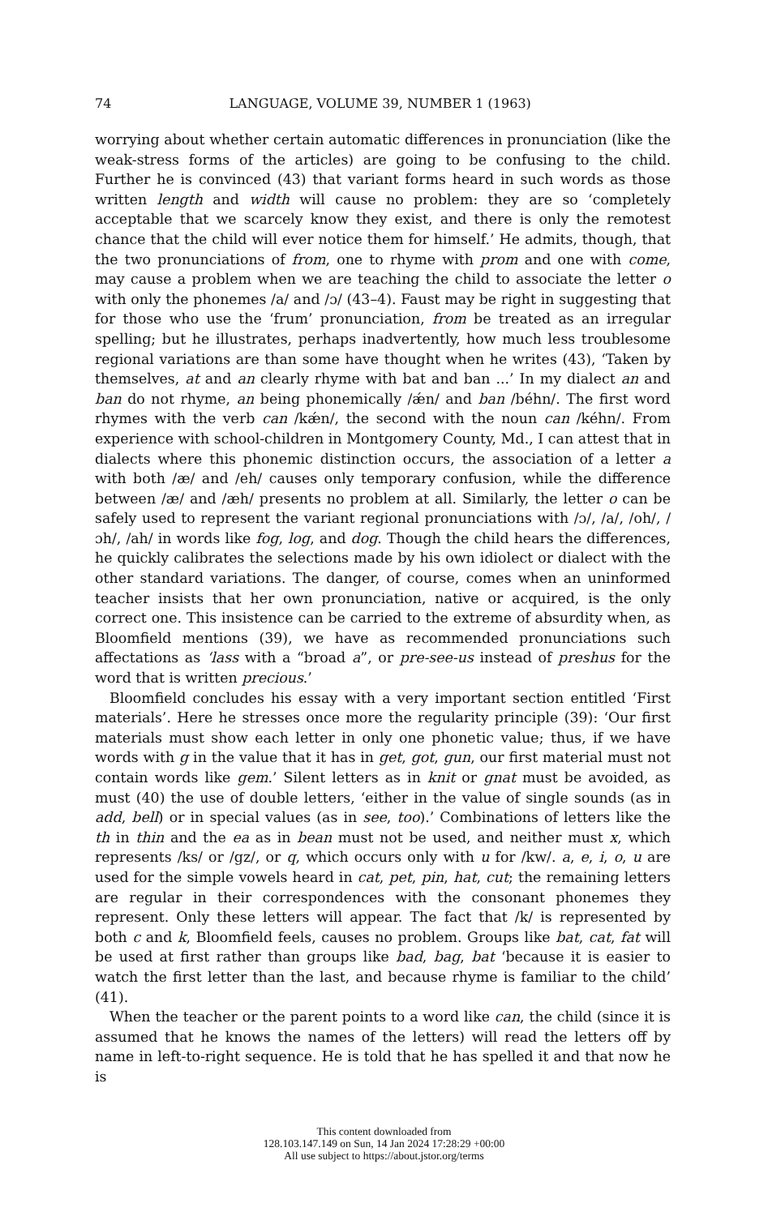74 LANGUAGE, VOLUME 39, NUMBER 1 (1963)
worrying about whether certain automatic differences in pronunciation (like the weak-stress forms of the articles) are going to be confusing to the child. Further he is convinced (43) that variant forms heard in such words as those written length and width will cause no problem: they are so ‘completely acceptable that we scarcely know they exist, and there is only the remotest chance that the child will ever notice them for himself.’ He admits, though, that the two pronunciations of from, one to rhyme with prom and one with come, may cause a problem when we are teaching the child to associate the letter o with only the phonemes /a/ and /ɔ/ (43–4). Faust may be right in suggesting that for those who use the ‘frum’ pronunciation, from be treated as an irregular spelling; but he illustrates, perhaps inadvertently, how much less troublesome regional variations are than some have thought when he writes (43), ‘Taken by themselves, at and an clearly rhyme with bat and ban ...’ In my dialect an and ban do not rhyme, an being phonemically /ǽn/ and ban /béhn/. The first word rhymes with the verb can /kǽn/, the second with the noun can /kéhn/. From experience with school-children in Montgomery County, Md., I can attest that in dialects where this phonemic distinction occurs, the association of a letter a with both /æ/ and /eh/ causes only temporary confusion, while the difference between /æ/ and /æh/ presents no problem at all. Similarly, the letter o can be safely used to represent the variant regional pronunciations with /ɔ/, /a/, /oh/, /ɔh/, /ah/ in words like fog, log, and dog. Though the child hears the differences, he quickly calibrates the selections made by his own idiolect or dialect with the other standard variations. The danger, of course, comes when an uninformed teacher insists that her own pronunciation, native or acquired, is the only correct one. This insistence can be carried to the extreme of absurdity when, as Bloomfield mentions (39), we have as recommended pronunciations such affectations as ‘lass with a “broad a”, or pre-see-us instead of preshus for the word that is written precious.’
Bloomfield concludes his essay with a very important section entitled ‘First materials’. Here he stresses once more the regularity principle (39): ‘Our first materials must show each letter in only one phonetic value; thus, if we have words with g in the value that it has in get, got, gun, our first material must not contain words like gem.’ Silent letters as in knit or gnat must be avoided, as must (40) the use of double letters, ‘either in the value of single sounds (as in add, bell) or in special values (as in see, too).’ Combinations of letters like the th in thin and the ea as in bean must not be used, and neither must x, which represents /ks/ or /gz/, or q, which occurs only with u for /kw/. a, e, i, o, u are used for the simple vowels heard in cat, pet, pin, hat, cut; the remaining letters are regular in their correspondences with the consonant phonemes they represent. Only these letters will appear. The fact that /k/ is represented by both c and k, Bloomfield feels, causes no problem. Groups like bat, cat, fat will be used at first rather than groups like bad, bag, bat ‘because it is easier to watch the first letter than the last, and because rhyme is familiar to the child’ (41).
When the teacher or the parent points to a word like can, the child (since it is assumed that he knows the names of the letters) will read the letters off by name in left-to-right sequence. He is told that he has spelled it and that now he is
This content downloaded from
128.103.147.149 on Sun, 14 Jan 2024 17:28:29 +00:00
All use subject to https://about.jstor.org/terms